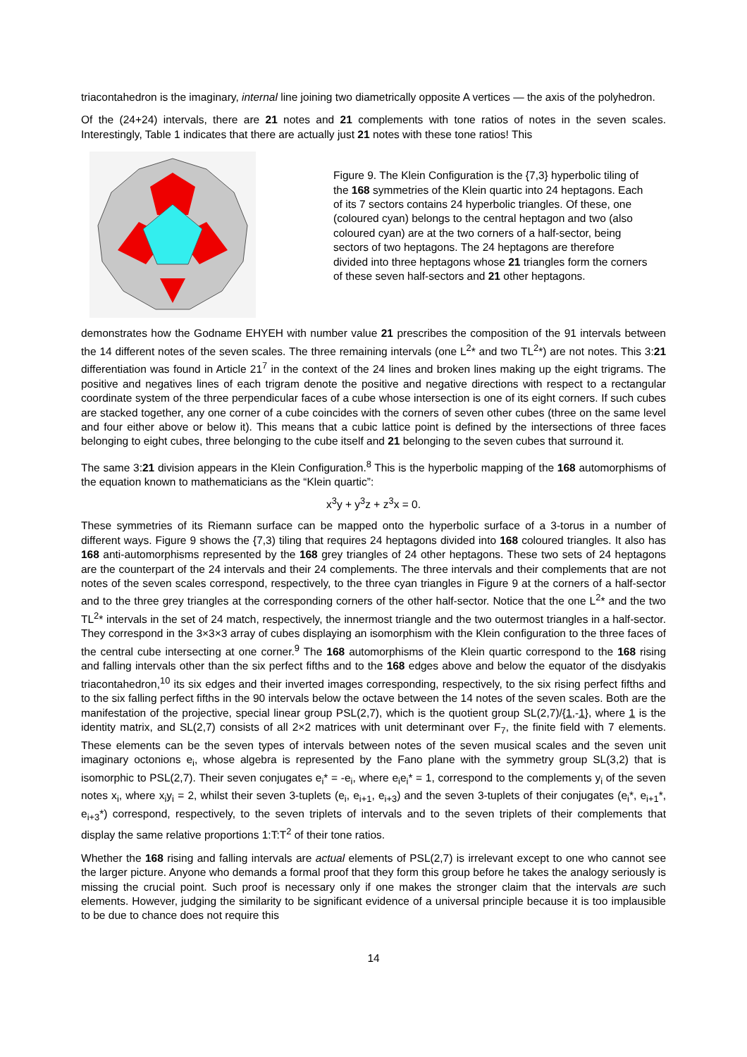triacontahedron is the imaginary, internal line joining two diametrically opposite A vertices — the axis of the polyhedron.
Of the (24+24) intervals, there are 21 notes and 21 complements with tone ratios of notes in the seven scales. Interestingly, Table 1 indicates that there are actually just 21 notes with these tone ratios! This
Figure 9. The Klein Configuration is the {7,3} hyperbolic tiling of the 168 symmetries of the Klein quartic into 24 heptagons. Each of its 7 sectors contains 24 hyperbolic triangles. Of these, one (coloured cyan) belongs to the central heptagon and two (also coloured cyan) are at the two corners of a half-sector, being sectors of two heptagons. The 24 heptagons are therefore divided into three heptagons whose 21 triangles form the corners of these seven half-sectors and 21 other heptagons.
demonstrates how the Godname EHYEH with number value 21 prescribes the composition of the 91 intervals between the 14 different notes of the seven scales. The three remaining intervals (one L<sup>2</sup>* and two TL<sup>2</sup>*) are not notes. This 3:21 differentiation was found in Article 21<sup>7</sup> in the context of the 24 lines and broken lines making up the eight trigrams. The positive and negatives lines of each trigram denote the positive and negative directions with respect to a rectangular coordinate system of the three perpendicular faces of a cube whose intersection is one of its eight corners. If such cubes are stacked together, any one corner of a cube coincides with the corners of seven other cubes (three on the same level and four either above or below it). This means that a cubic lattice point is defined by the intersections of three faces belonging to eight cubes, three belonging to the cube itself and 21 belonging to the seven cubes that surround it.
The same 3:21 division appears in the Klein Configuration.<sup>8</sup> This is the hyperbolic mapping of the 168 automorphisms of the equation known to mathematicians as the “Klein quartic”:
x<sup>3</sup>y + y<sup>3</sup>z + z<sup>3</sup>x = 0.
These symmetries of its Riemann surface can be mapped onto the hyperbolic surface of a 3-torus in a number of different ways. Figure 9 shows the {7,3) tiling that requires 24 heptagons divided into 168 coloured triangles. It also has 168 anti-automorphisms represented by the 168 grey triangles of 24 other heptagons. These two sets of 24 heptagons are the counterpart of the 24 intervals and their 24 complements. The three intervals and their complements that are not notes of the seven scales correspond, respectively, to the three cyan triangles in Figure 9 at the corners of a half-sector and to the three grey triangles at the corresponding corners of the other half-sector. Notice that the one L<sup>2</sup>* and the two TL<sup>2</sup>* intervals in the set of 24 match, respectively, the innermost triangle and the two outermost triangles in a half-sector. They correspond in the 3×3×3 array of cubes displaying an isomorphism with the Klein configuration to the three faces of the central cube intersecting at one corner.<sup>9</sup> The 168 automorphisms of the Klein quartic correspond to the 168 rising and falling intervals other than the six perfect fifths and to the 168 edges above and below the equator of the disdyakis triacontahedron,<sup>10</sup> its six edges and their inverted images corresponding, respectively, to the six rising perfect fifths and to the six falling perfect fifths in the 90 intervals below the octave between the 14 notes of the seven scales. Both are the manifestation of the projective, special linear group PSL(2,7), which is the quotient group SL(2,7)/{1,-1}, where 1 is the identity matrix, and SL(2,7) consists of all 2×2 matrices with unit determinant over F<sub>7</sub>, the finite field with 7 elements. These elements can be the seven types of intervals between notes of the seven musical scales and the seven unit imaginary octonions e<sub>i</sub>, whose algebra is represented by the Fano plane with the symmetry group SL(3,2) that is isomorphic to PSL(2,7). Their seven conjugates e<sub>i</sub>* = -e<sub>i</sub>, where e<sub>i</sub>e<sub>i</sub>* = 1, correspond to the complements y<sub>i</sub> of the seven notes x<sub>i</sub>, where x<sub>i</sub>y<sub>i</sub> = 2, whilst their seven 3-tuplets (e<sub>i</sub>, e<sub>i+1</sub>, e<sub>i+3</sub>) and the seven 3-tuplets of their conjugates (e<sub>i</sub>*, e<sub>i+1</sub>*, e<sub>i+3</sub>*) correspond, respectively, to the seven triplets of intervals and to the seven triplets of their complements that display the same relative proportions 1:T:T<sup>2</sup> of their tone ratios.
Whether the 168 rising and falling intervals are actual elements of PSL(2,7) is irrelevant except to one who cannot see the larger picture. Anyone who demands a formal proof that they form this group before he takes the analogy seriously is missing the crucial point. Such proof is necessary only if one makes the stronger claim that the intervals are such elements. However, judging the similarity to be significant evidence of a universal principle because it is too implausible to be due to chance does not require this
14